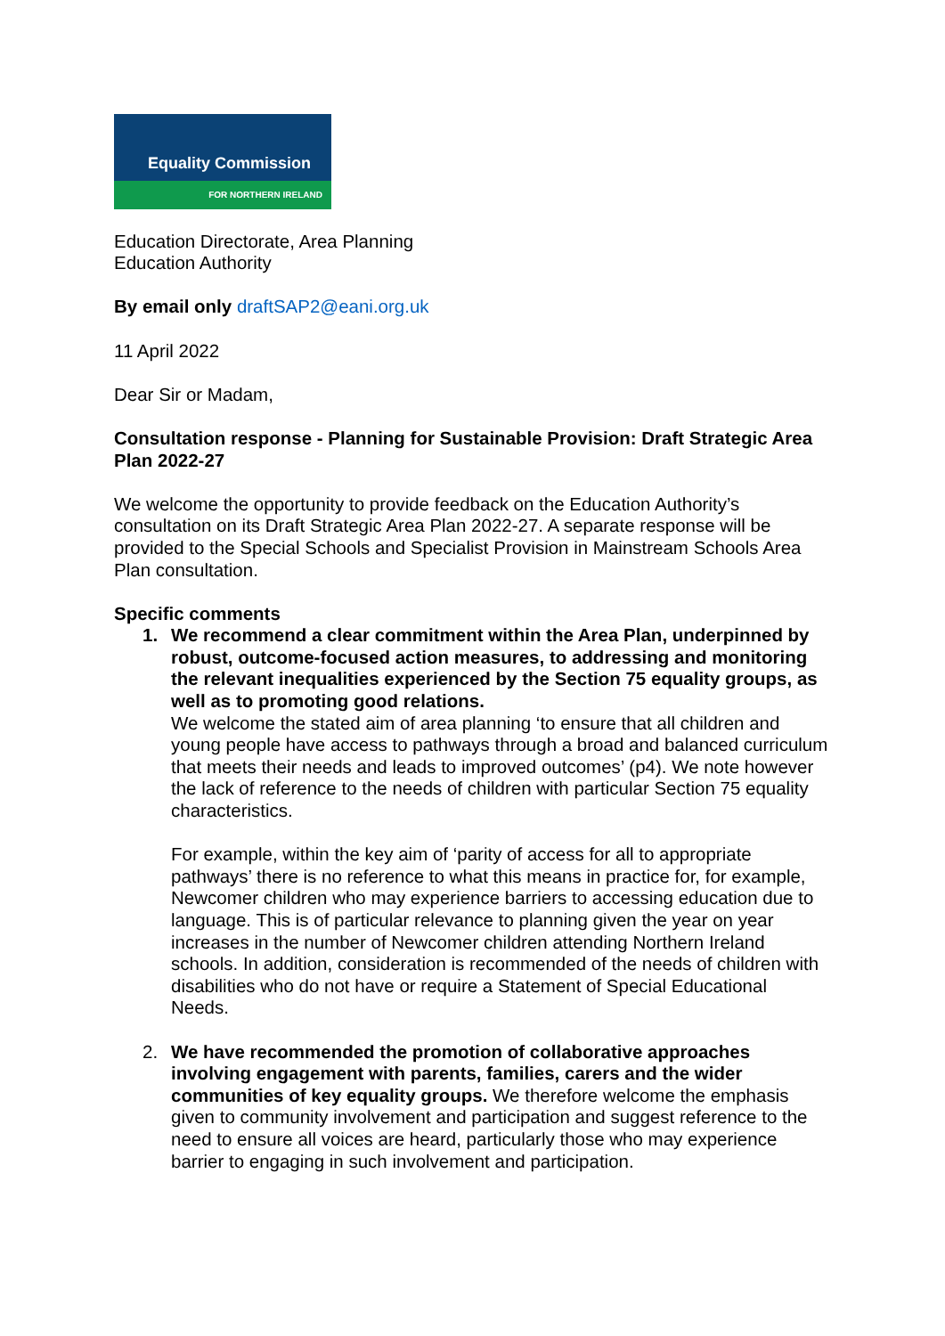Equality Commission
FOR NORTHERN IRELAND
Education Directorate, Area Planning
Education Authority
By email only draftSAP2@eani.org.uk
11 April 2022
Dear Sir or Madam,
Consultation response - Planning for Sustainable Provision: Draft Strategic Area Plan 2022-27
We welcome the opportunity to provide feedback on the Education Authority’s consultation on its Draft Strategic Area Plan 2022-27. A separate response will be provided to the Special Schools and Specialist Provision in Mainstream Schools Area Plan consultation.
Specific comments
1. We recommend a clear commitment within the Area Plan, underpinned by robust, outcome-focused action measures, to addressing and monitoring the relevant inequalities experienced by the Section 75 equality groups, as well as to promoting good relations.
We welcome the stated aim of area planning ‘to ensure that all children and young people have access to pathways through a broad and balanced curriculum that meets their needs and leads to improved outcomes’ (p4). We note however the lack of reference to the needs of children with particular Section 75 equality characteristics.
For example, within the key aim of ‘parity of access for all to appropriate pathways’ there is no reference to what this means in practice for, for example, Newcomer children who may experience barriers to accessing education due to language. This is of particular relevance to planning given the year on year increases in the number of Newcomer children attending Northern Ireland schools. In addition, consideration is recommended of the needs of children with disabilities who do not have or require a Statement of Special Educational Needs.
2. We have recommended the promotion of collaborative approaches involving engagement with parents, families, carers and the wider communities of key equality groups. We therefore welcome the emphasis given to community involvement and participation and suggest reference to the need to ensure all voices are heard, particularly those who may experience barrier to engaging in such involvement and participation.